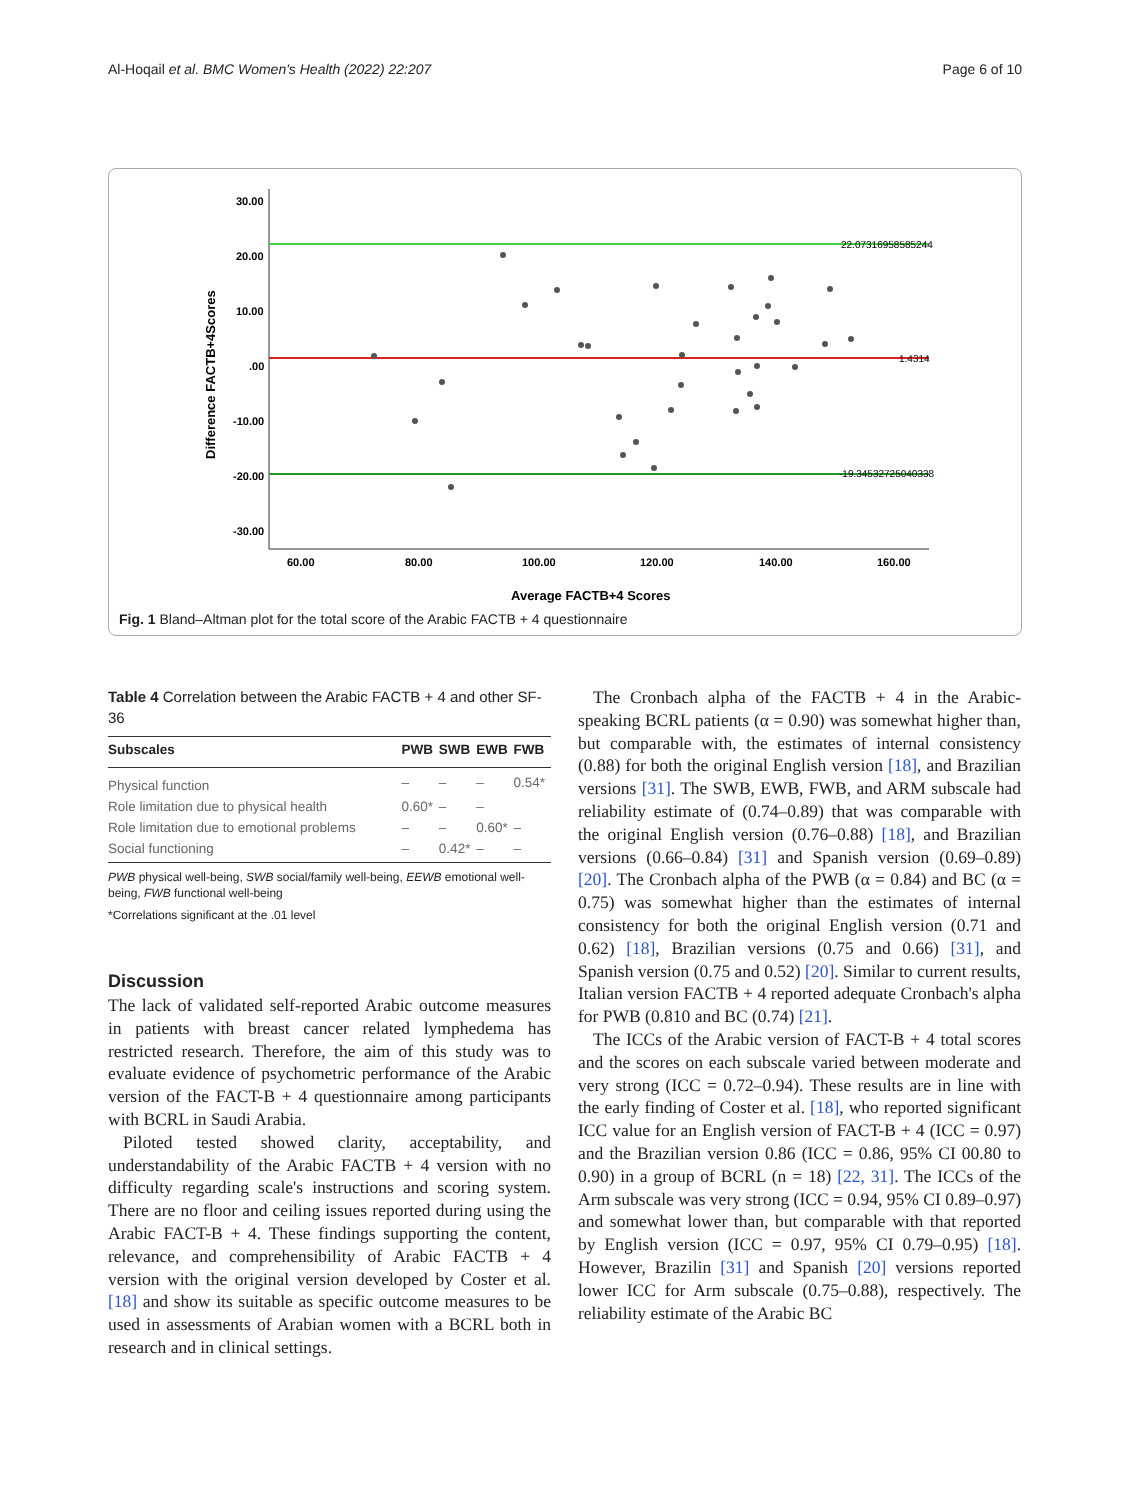Al-Hoqail et al. BMC Women's Health (2022) 22:207 Page 6 of 10
30.00
20.00
10.00
.00
-10.00
-20.00
-30.00
60.00
80.00
100.00
120.00
140.00
160.00
Average FACTB+4 Scores
Difference FACTB+4Scores
22.07316958585244
1.4314
-19.34532725040338
Fig. 1 Bland–Altman plot for the total score of the Arabic FACTB + 4 questionnaire
Table 4 Correlation between the Arabic FACTB + 4 and other SF-36
| Subscales | PWB | SWB | EWB | FWB |
| --- | --- | --- | --- | --- |
| Physical function | – | – | – | 0.54* |
| Role limitation due to physical health | 0.60* | – | – | |
| Role limitation due to emotional problems | – | – | 0.60* | – |
| Social functioning | – | 0.42* | – | – |
PWB physical well-being, SWB social/family well-being, EEWB emotional well-being, FWB functional well-being
*Correlations significant at the .01 level
Discussion
The lack of validated self-reported Arabic outcome measures in patients with breast cancer related lymphedema has restricted research. Therefore, the aim of this study was to evaluate evidence of psychometric performance of the Arabic version of the FACT-B + 4 questionnaire among participants with BCRL in Saudi Arabia.
Piloted tested showed clarity, acceptability, and understandability of the Arabic FACTB + 4 version with no difficulty regarding scale's instructions and scoring system. There are no floor and ceiling issues reported during using the Arabic FACT-B + 4. These findings supporting the content, relevance, and comprehensibility of Arabic FACTB + 4 version with the original version developed by Coster et al. [18] and show its suitable as specific outcome measures to be used in assessments of Arabian women with a BCRL both in research and in clinical settings.
The Cronbach alpha of the FACTB + 4 in the Arabic-speaking BCRL patients (α = 0.90) was somewhat higher than, but comparable with, the estimates of internal consistency (0.88) for both the original English version [18], and Brazilian versions [31]. The SWB, EWB, FWB, and ARM subscale had reliability estimate of (0.74–0.89) that was comparable with the original English version (0.76–0.88) [18], and Brazilian versions (0.66–0.84) [31] and Spanish version (0.69–0.89) [20]. The Cronbach alpha of the PWB (α = 0.84) and BC (α = 0.75) was somewhat higher than the estimates of internal consistency for both the original English version (0.71 and 0.62) [18], Brazilian versions (0.75 and 0.66) [31], and Spanish version (0.75 and 0.52) [20]. Similar to current results, Italian version FACTB + 4 reported adequate Cronbach's alpha for PWB (0.810 and BC (0.74) [21].
The ICCs of the Arabic version of FACT-B + 4 total scores and the scores on each subscale varied between moderate and very strong (ICC = 0.72–0.94). These results are in line with the early finding of Coster et al. [18], who reported significant ICC value for an English version of FACT-B + 4 (ICC = 0.97) and the Brazilian version 0.86 (ICC = 0.86, 95% CI 00.80 to 0.90) in a group of BCRL (n = 18) [22, 31]. The ICCs of the Arm subscale was very strong (ICC = 0.94, 95% CI 0.89–0.97) and somewhat lower than, but comparable with that reported by English version (ICC = 0.97, 95% CI 0.79–0.95) [18]. However, Brazilin [31] and Spanish [20] versions reported lower ICC for Arm subscale (0.75–0.88), respectively. The reliability estimate of the Arabic BC